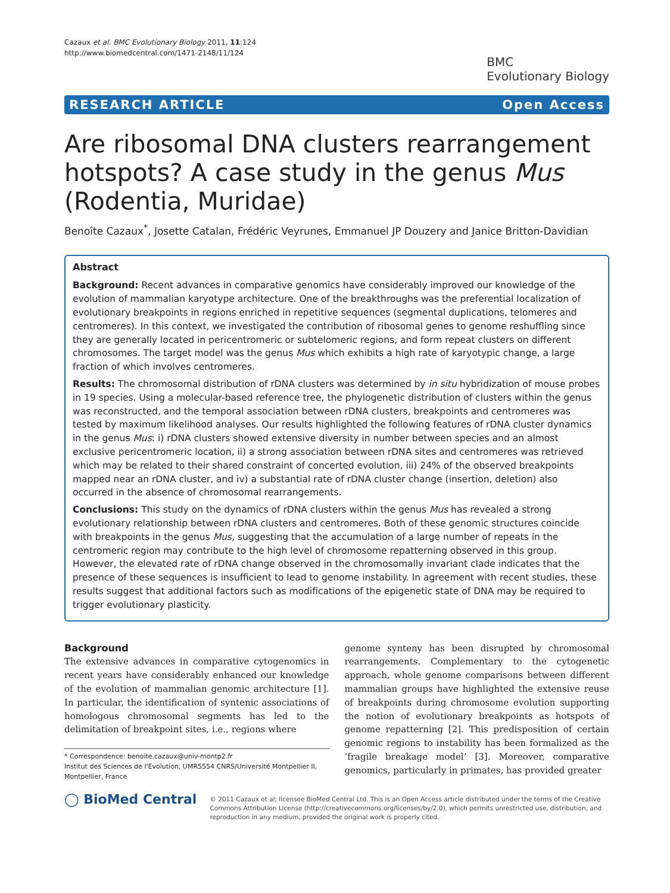Cazaux et al. BMC Evolutionary Biology 2011, 11:124
http://www.biomedcentral.com/1471-2148/11/124
BMC
Evolutionary Biology
RESEARCH ARTICLE Open Access
Are ribosomal DNA clusters rearrangement hotspots? A case study in the genus Mus (Rodentia, Muridae)
Benoîte Cazaux<sup>*</sup>, Josette Catalan, Frédéric Veyrunes, Emmanuel JP Douzery and Janice Britton-Davidian
Abstract
Background: Recent advances in comparative genomics have considerably improved our knowledge of the evolution of mammalian karyotype architecture. One of the breakthroughs was the preferential localization of evolutionary breakpoints in regions enriched in repetitive sequences (segmental duplications, telomeres and centromeres). In this context, we investigated the contribution of ribosomal genes to genome reshuffling since they are generally located in pericentromeric or subtelomeric regions, and form repeat clusters on different chromosomes. The target model was the genus Mus which exhibits a high rate of karyotypic change, a large fraction of which involves centromeres.
Results: The chromosomal distribution of rDNA clusters was determined by in situ hybridization of mouse probes in 19 species. Using a molecular-based reference tree, the phylogenetic distribution of clusters within the genus was reconstructed, and the temporal association between rDNA clusters, breakpoints and centromeres was tested by maximum likelihood analyses. Our results highlighted the following features of rDNA cluster dynamics in the genus Mus: i) rDNA clusters showed extensive diversity in number between species and an almost exclusive pericentromeric location, ii) a strong association between rDNA sites and centromeres was retrieved which may be related to their shared constraint of concerted evolution, iii) 24% of the observed breakpoints mapped near an rDNA cluster, and iv) a substantial rate of rDNA cluster change (insertion, deletion) also occurred in the absence of chromosomal rearrangements.
Conclusions: This study on the dynamics of rDNA clusters within the genus Mus has revealed a strong evolutionary relationship between rDNA clusters and centromeres. Both of these genomic structures coincide with breakpoints in the genus Mus, suggesting that the accumulation of a large number of repeats in the centromeric region may contribute to the high level of chromosome repatterning observed in this group. However, the elevated rate of rDNA change observed in the chromosomally invariant clade indicates that the presence of these sequences is insufficient to lead to genome instability. In agreement with recent studies, these results suggest that additional factors such as modifications of the epigenetic state of DNA may be required to trigger evolutionary plasticity.
Background
The extensive advances in comparative cytogenomics in recent years have considerably enhanced our knowledge of the evolution of mammalian genomic architecture [1]. In particular, the identification of syntenic associations of homologous chromosomal segments has led to the delimitation of breakpoint sites, i.e., regions where
* Correspondence: benoite.cazaux@univ-montp2.fr
Institut des Sciences de l'Evolution, UMR5554 CNRS/Université Montpellier II, Montpellier, France
genome synteny has been disrupted by chromosomal rearrangements. Complementary to the cytogenetic approach, whole genome comparisons between different mammalian groups have highlighted the extensive reuse of breakpoints during chromosome evolution supporting the notion of evolutionary breakpoints as hotspots of genome repatterning [2]. This predisposition of certain genomic regions to instability has been formalized as the ‘fragile breakage model’ [3]. Moreover, comparative genomics, particularly in primates, has provided greater
◯ BioMed Central
© 2011 Cazaux et al; licensee BioMed Central Ltd. This is an Open Access article distributed under the terms of the Creative Commons Attribution License (http://creativecommons.org/licenses/by/2.0), which permits unrestricted use, distribution, and reproduction in any medium, provided the original work is properly cited.